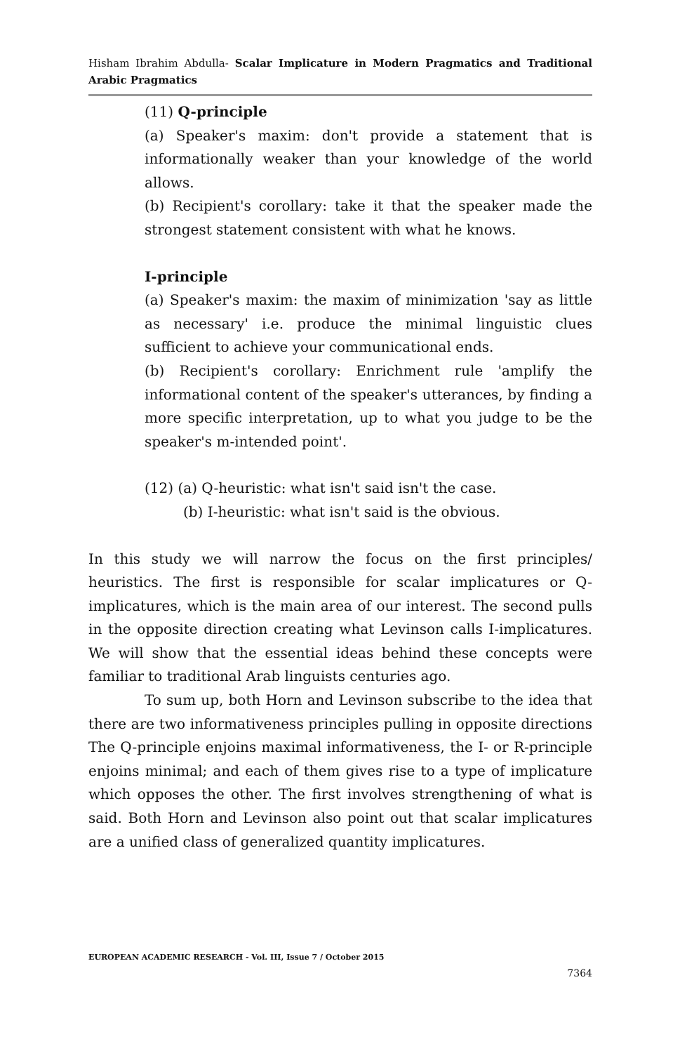Hisham Ibrahim Abdulla- Scalar Implicature in Modern Pragmatics and Traditional Arabic Pragmatics
(11) Q-principle
(a) Speaker's maxim: don't provide a statement that is informationally weaker than your knowledge of the world allows.
(b) Recipient's corollary: take it that the speaker made the strongest statement consistent with what he knows.
I-principle
(a) Speaker's maxim: the maxim of minimization 'say as little as necessary' i.e. produce the minimal linguistic clues sufficient to achieve your communicational ends.
(b) Recipient's corollary: Enrichment rule 'amplify the informational content of the speaker's utterances, by finding a more specific interpretation, up to what you judge to be the speaker's m-intended point'.
(12) (a) Q-heuristic: what isn't said isn't the case.
(b) I-heuristic: what isn't said is the obvious.
In this study we will narrow the focus on the first principles/ heuristics. The first is responsible for scalar implicatures or Q-implicatures, which is the main area of our interest. The second pulls in the opposite direction creating what Levinson calls I-implicatures. We will show that the essential ideas behind these concepts were familiar to traditional Arab linguists centuries ago.
To sum up, both Horn and Levinson subscribe to the idea that there are two informativeness principles pulling in opposite directions The Q-principle enjoins maximal informativeness, the I- or R-principle enjoins minimal; and each of them gives rise to a type of implicature which opposes the other. The first involves strengthening of what is said. Both Horn and Levinson also point out that scalar implicatures are a unified class of generalized quantity implicatures.
EUROPEAN ACADEMIC RESEARCH - Vol. III, Issue 7 / October 2015
7364